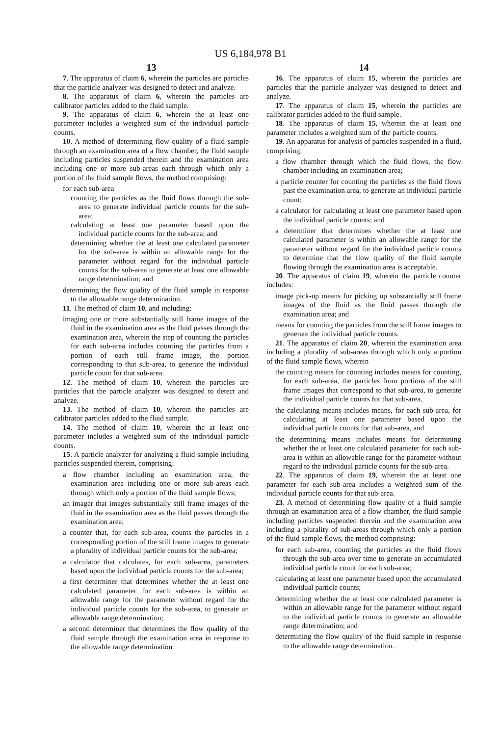US 6,184,978 B1
13
7. The apparatus of claim 6, wherein the particles are particles that the particle analyzer was designed to detect and analyze.
8. The apparatus of claim 6, wherein the particles are calibrator particles added to the fluid sample.
9. The apparatus of claim 6, wherein the at least one parameter includes a weighted sum of the individual particle counts.
10. A method of determining flow quality of a fluid sample through an examination area of a flow chamber, the fluid sample including particles suspended therein and the examination area including one or more sub-areas each through which only a portion of the fluid sample flows, the method comprising:
for each sub-area
counting the particles as the fluid flows through the sub-area to generate individual particle counts for the sub-area;
calculating at least one parameter based upon the individual particle counts for the sub-area; and
determining whether the at least one calculated parameter for the sub-area is within an allowable range for the parameter without regard for the individual particle counts for the sub-area to generate at least one allowable range determination; and
determining the flow quality of the fluid sample in response to the allowable range determination.
11. The method of claim 10, and including:
imaging one or more substantially still frame images of the fluid in the examination area as the fluid passes through the examination area, wherein the step of counting the particles for each sub-area includes counting the particles from a portion of each still frame image, the portion corresponding to that sub-area, to generate the individual particle count for that sub-area.
12. The method of claim 10, wherein the particles are particles that the particle analyzer was designed to detect and analyze.
13. The method of claim 10, wherein the particles are calibrator particles added to the fluid sample.
14. The method of claim 10, wherein the at least one parameter includes a weighted sum of the individual particle counts.
15. A particle analyzer for analyzing a fluid sample including particles suspended therein, comprising:
a flow chamber including an examination area, the examination area including one or more sub-areas each through which only a portion of the fluid sample flows;
an imager that images substantially still frame images of the fluid in the examination area as the fluid passes through the examination area;
a counter that, for each sub-area, counts the particles in a corresponding portion of the still frame images to generate a plurality of individual particle counts for the sub-area;
a calculator that calculates, for each sub-area, parameters based upon the individual particle counts for the sub-area;
a first determiner that determines whether the at least one calculated parameter for each sub-area is within an allowable range for the parameter without regard for the individual particle counts for the sub-area, to generate an allowable range determination;
a second determiner that determines the flow quality of the fluid sample through the examination area in response to the allowable range determination.
14
16. The apparatus of claim 15, wherein the particles are particles that the particle analyzer was designed to detect and analyze.
17. The apparatus of claim 15, wherein the particles are calibrator particles added to the fluid sample.
18. The apparatus of claim 15, wherein the at least one parameter includes a weighted sum of the particle counts.
19. An apparatus for analysis of particles suspended in a fluid, comprising:
a flow chamber through which the fluid flows, the flow chamber including an examination area;
a particle counter for counting the particles as the fluid flows past the examination area, to generate an individual particle count;
a calculator for calculating at least one parameter based upon the individual particle counts; and
a determiner that determines whether the at least one calculated parameter is within an allowable range for the parameter without regard for the individual particle counts to determine that the flow quality of the fluid sample flowing through the examination area is acceptable.
20. The apparatus of claim 19, wherein the particle counter includes:
image pick-up means for picking up substantially still frame images of the fluid as the fluid passes through the examination area; and
means for counting the particles from the still frame images to generate the individual particle counts.
21. The apparatus of claim 20, wherein the examination area including a plurality of sub-areas through which only a portion of the fluid sample flows, wherein
the counting means for counting includes means for counting, for each sub-area, the particles from portions of the still frame images that correspond to that sub-area, to generate the individual particle counts for that sub-area,
the calculating means includes means, for each sub-area, for calculating at least one parameter based upon the individual particle counts for that sub-area, and
the determining means includes means for determining whether the at least one calculated parameter for each sub-area is within an allowable range for the parameter without regard to the individual particle counts for the sub-area.
22. The apparatus of claim 19, wherein the at least one parameter for each sub-area includes a weighted sum of the individual particle counts for that sub-area.
23. A method of determining flow quality of a fluid sample through an examination area of a flow chamber, the fluid sample including particles suspended therein and the examination area including a plurality of sub-areas through which only a portion of the fluid sample flows, the method comprising:
for each sub-area, counting the particles as the fluid flows through the sub-area over time to generate an accumulated individual particle count for each sub-area;
calculating at least one parameter based upon the accumulated individual particle counts;
determining whether the at least one calculated parameter is within an allowable range for the parameter without regard to the individual particle counts to generate an allowable range determination; and
determining the flow quality of the fluid sample in response to the allowable range determination.